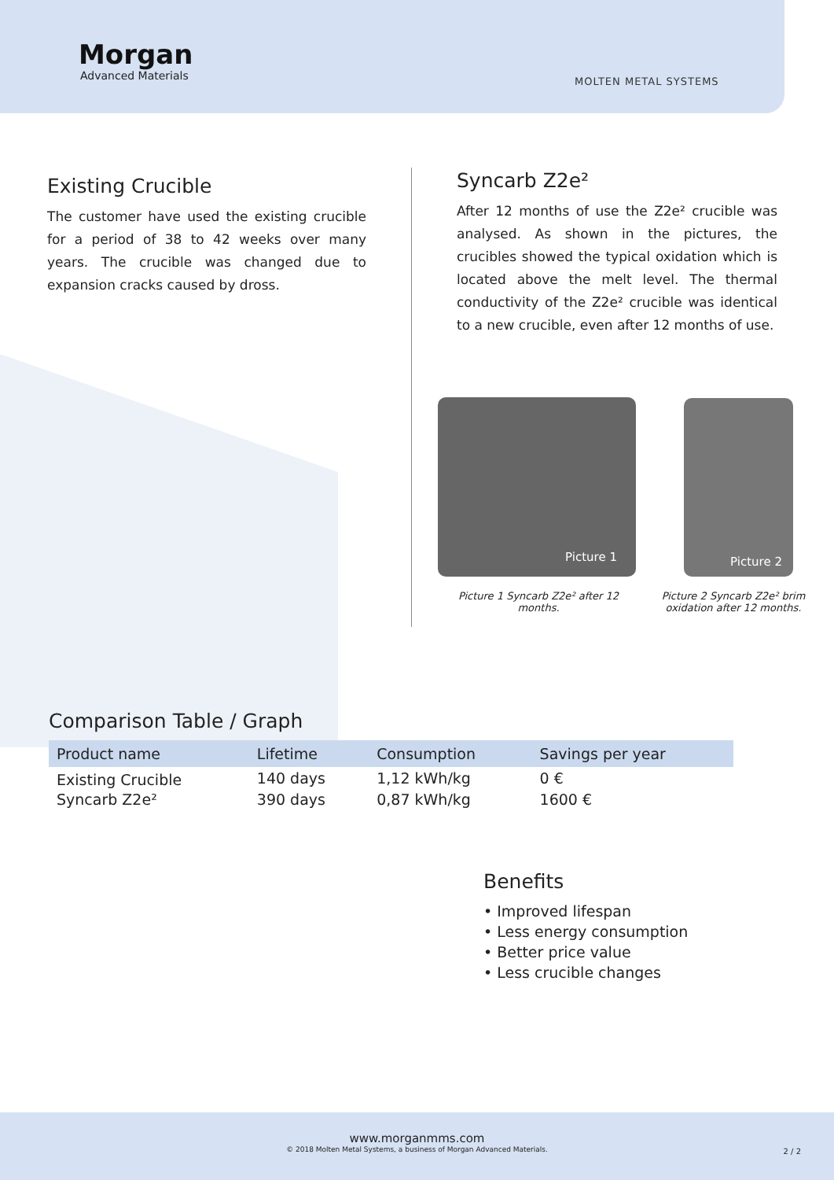Morgan
Advanced Materials
MOLTEN METAL SYSTEMS
Existing Crucible
The customer have used the existing crucible for a period of 38 to 42 weeks over many years. The crucible was changed due to expansion cracks caused by dross.
Syncarb Z2e²
After 12 months of use the Z2e² crucible was analysed. As shown in the pictures, the crucibles showed the typical oxidation which is located above the melt level. The thermal conductivity of the Z2e² crucible was identical to a new crucible, even after 12 months of use.
Picture 1 Picture 2
Picture 1 Syncarb Z2e² after 12 months.
Picture 2 Syncarb Z2e² brim oxidation after 12 months.
Comparison Table / Graph
| Product name | Lifetime | Consumption | Savings per year |
| --- | --- | --- | --- |
| Existing Crucible | 140 days | 1,12 kWh/kg | 0 € |
| Syncarb Z2e² | 390 days | 0,87 kWh/kg | 1600 € |
Benefits
• Improved lifespan
• Less energy consumption
• Better price value
• Less crucible changes
www.morganmms.com
© 2018 Molten Metal Systems, a business of Morgan Advanced Materials.
2 / 2